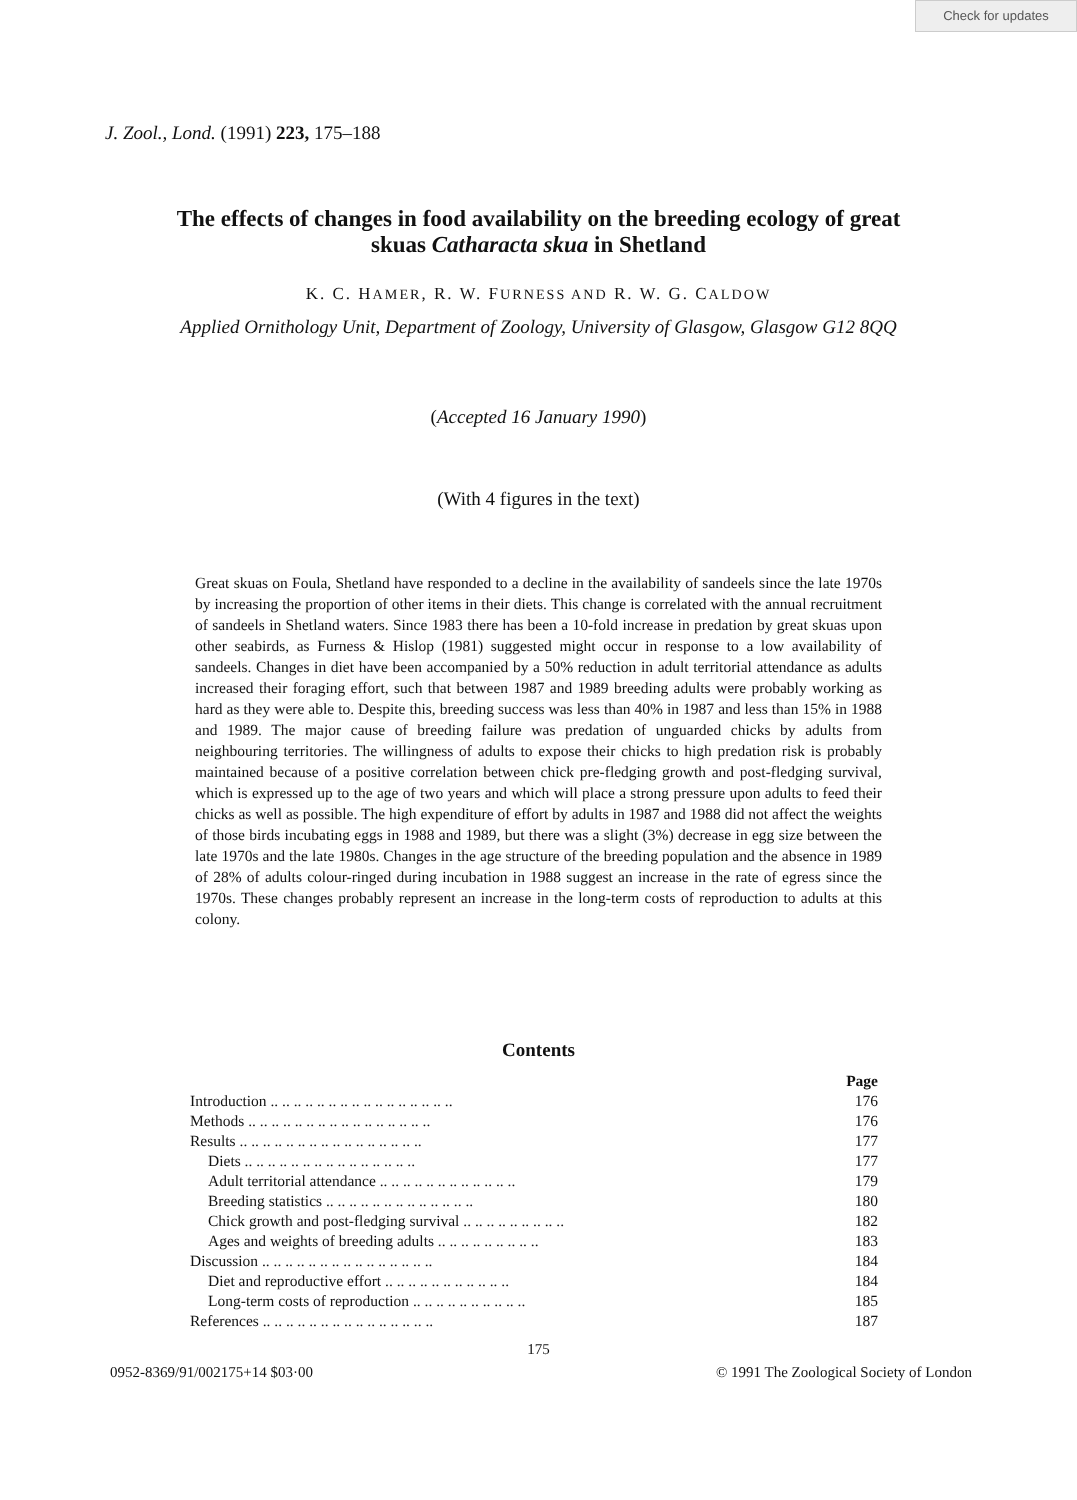Check for updates
J. Zool., Lond. (1991) 223, 175–188
The effects of changes in food availability on the breeding ecology of great skuas Catharacta skua in Shetland
K. C. HAMER, R. W. FURNESS AND R. W. G. CALDOW
Applied Ornithology Unit, Department of Zoology, University of Glasgow, Glasgow G12 8QQ
(Accepted 16 January 1990)
(With 4 figures in the text)
Great skuas on Foula, Shetland have responded to a decline in the availability of sandeels since the late 1970s by increasing the proportion of other items in their diets. This change is correlated with the annual recruitment of sandeels in Shetland waters. Since 1983 there has been a 10-fold increase in predation by great skuas upon other seabirds, as Furness & Hislop (1981) suggested might occur in response to a low availability of sandeels. Changes in diet have been accompanied by a 50% reduction in adult territorial attendance as adults increased their foraging effort, such that between 1987 and 1989 breeding adults were probably working as hard as they were able to. Despite this, breeding success was less than 40% in 1987 and less than 15% in 1988 and 1989. The major cause of breeding failure was predation of unguarded chicks by adults from neighbouring territories. The willingness of adults to expose their chicks to high predation risk is probably maintained because of a positive correlation between chick pre-fledging growth and post-fledging survival, which is expressed up to the age of two years and which will place a strong pressure upon adults to feed their chicks as well as possible. The high expenditure of effort by adults in 1987 and 1988 did not affect the weights of those birds incubating eggs in 1988 and 1989, but there was a slight (3%) decrease in egg size between the late 1970s and the late 1980s. Changes in the age structure of the breeding population and the absence in 1989 of 28% of adults colour-ringed during incubation in 1988 suggest an increase in the rate of egress since the 1970s. These changes probably represent an increase in the long-term costs of reproduction to adults at this colony.
Contents
| | Page |
| Introduction .. .. .. .. .. .. .. .. .. .. .. .. .. .. .. .. | 176 |
| Methods .. .. .. .. .. .. .. .. .. .. .. .. .. .. .. .. | 176 |
| Results .. .. .. .. .. .. .. .. .. .. .. .. .. .. .. .. | 177 |
| Diets .. .. .. .. .. .. .. .. .. .. .. .. .. .. .. | 177 |
| Adult territorial attendance .. .. .. .. .. .. .. .. .. .. .. .. | 179 |
| Breeding statistics .. .. .. .. .. .. .. .. .. .. .. .. .. | 180 |
| Chick growth and post-fledging survival .. .. .. .. .. .. .. .. .. | 182 |
| Ages and weights of breeding adults .. .. .. .. .. .. .. .. .. | 183 |
| Discussion .. .. .. .. .. .. .. .. .. .. .. .. .. .. .. | 184 |
| Diet and reproductive effort .. .. .. .. .. .. .. .. .. .. .. | 184 |
| Long-term costs of reproduction .. .. .. .. .. .. .. .. .. .. | 185 |
| References .. .. .. .. .. .. .. .. .. .. .. .. .. .. .. | 187 |
175
0952-8369/91/002175+14 $03·00 © 1991 The Zoological Society of London